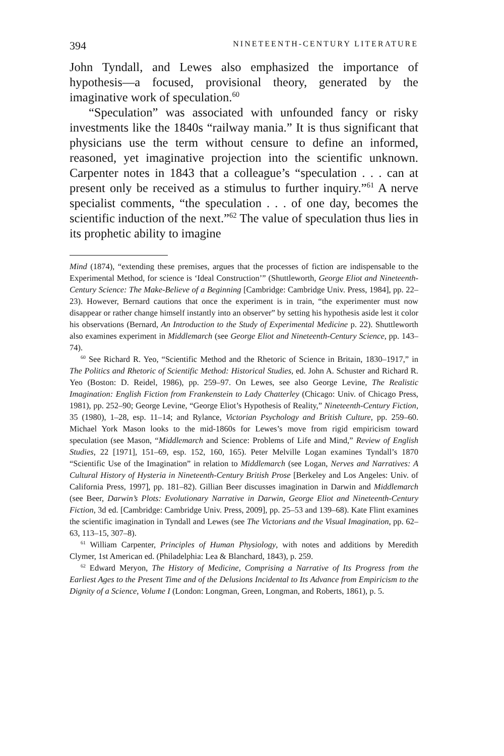394 NINETEENTH-CENTURY LITERATURE
John Tyndall, and Lewes also emphasized the importance of hypothesis—a focused, provisional theory, generated by the imaginative work of speculation.<sup>60</sup>
“Speculation” was associated with unfounded fancy or risky investments like the 1840s “railway mania.” It is thus significant that physicians use the term without censure to define an informed, reasoned, yet imaginative projection into the scientific unknown. Carpenter notes in 1843 that a colleague’s “speculation . . . can at present only be received as a stimulus to further inquiry.”<sup>61</sup> A nerve specialist comments, “the speculation . . . of one day, becomes the scientific induction of the next.”<sup>62</sup> The value of speculation thus lies in its prophetic ability to imagine
Mind (1874), “extending these premises, argues that the processes of fiction are indispensable to the Experimental Method, for science is ‘Ideal Construction’” (Shuttleworth, George Eliot and Nineteenth-Century Science: The Make-Believe of a Beginning [Cambridge: Cambridge Univ. Press, 1984], pp. 22–23). However, Bernard cautions that once the experiment is in train, “the experimenter must now disappear or rather change himself instantly into an observer” by setting his hypothesis aside lest it color his observations (Bernard, An Introduction to the Study of Experimental Medicine p. 22). Shuttleworth also examines experiment in Middlemarch (see George Eliot and Nineteenth-Century Science, pp. 143–74).
<sup>60</sup> See Richard R. Yeo, “Scientific Method and the Rhetoric of Science in Britain, 1830–1917,” in The Politics and Rhetoric of Scientific Method: Historical Studies, ed. John A. Schuster and Richard R. Yeo (Boston: D. Reidel, 1986), pp. 259–97. On Lewes, see also George Levine, The Realistic Imagination: English Fiction from Frankenstein to Lady Chatterley (Chicago: Univ. of Chicago Press, 1981), pp. 252–90; George Levine, “George Eliot’s Hypothesis of Reality,” Nineteenth-Century Fiction, 35 (1980), 1–28, esp. 11–14; and Rylance, Victorian Psychology and British Culture, pp. 259–60. Michael York Mason looks to the mid-1860s for Lewes’s move from rigid empiricism toward speculation (see Mason, “Middlemarch and Science: Problems of Life and Mind,” Review of English Studies, 22 [1971], 151–69, esp. 152, 160, 165). Peter Melville Logan examines Tyndall’s 1870 “Scientific Use of the Imagination” in relation to Middlemarch (see Logan, Nerves and Narratives: A Cultural History of Hysteria in Nineteenth-Century British Prose [Berkeley and Los Angeles: Univ. of California Press, 1997], pp. 181–82). Gillian Beer discusses imagination in Darwin and Middlemarch (see Beer, Darwin’s Plots: Evolutionary Narrative in Darwin, George Eliot and Nineteenth-Century Fiction, 3d ed. [Cambridge: Cambridge Univ. Press, 2009], pp. 25–53 and 139–68). Kate Flint examines the scientific imagination in Tyndall and Lewes (see The Victorians and the Visual Imagination, pp. 62–63, 113–15, 307–8).
<sup>61</sup> William Carpenter, Principles of Human Physiology, with notes and additions by Meredith Clymer, 1st American ed. (Philadelphia: Lea & Blanchard, 1843), p. 259.
<sup>62</sup> Edward Meryon, The History of Medicine, Comprising a Narrative of Its Progress from the Earliest Ages to the Present Time and of the Delusions Incidental to Its Advance from Empiricism to the Dignity of a Science, Volume I (London: Longman, Green, Longman, and Roberts, 1861), p. 5.